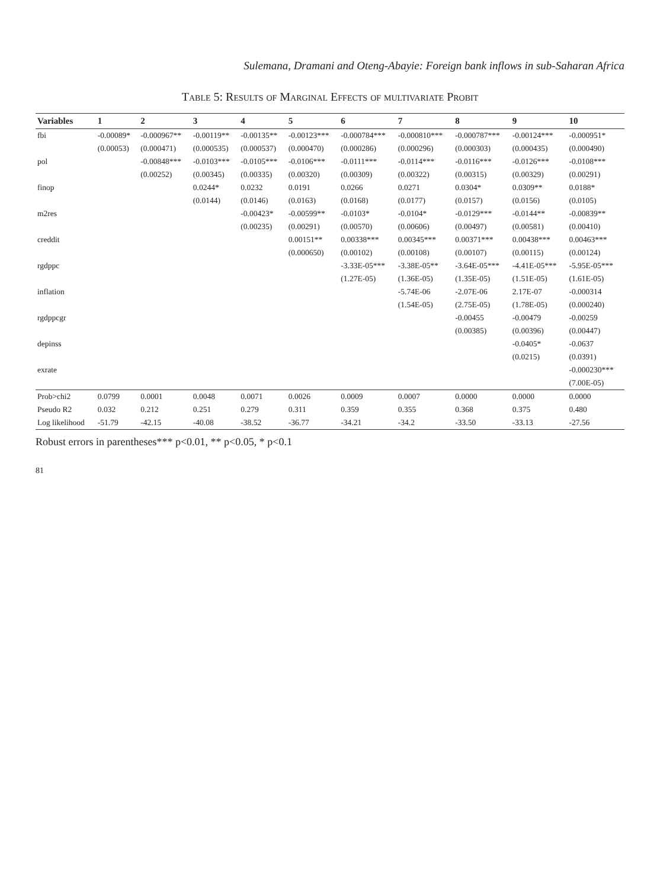Sulemana, Dramani and Oteng-Abayie: Foreign bank inflows in sub-Saharan Africa
Table 5: Results of Marginal Effects of multivariate Probit
| Variables | 1 | 2 | 3 | 4 | 5 | 6 | 7 | 8 | 9 | 10 |
| --- | --- | --- | --- | --- | --- | --- | --- | --- | --- | --- |
| fbi | -0.00089* | -0.000967** | -0.00119** | -0.00135** | -0.00123*** | -0.000784*** | -0.000810*** | -0.000787*** | -0.00124*** | -0.000951* |
| | (0.00053) | (0.000471) | (0.000535) | (0.000537) | (0.000470) | (0.000286) | (0.000296) | (0.000303) | (0.000435) | (0.000490) |
| pol | | -0.00848*** | -0.0103*** | -0.0105*** | -0.0106*** | -0.0111*** | -0.0114*** | -0.0116*** | -0.0126*** | -0.0108*** |
| | | (0.00252) | (0.00345) | (0.00335) | (0.00320) | (0.00309) | (0.00322) | (0.00315) | (0.00329) | (0.00291) |
| finop | | | 0.0244* | 0.0232 | 0.0191 | 0.0266 | 0.0271 | 0.0304* | 0.0309** | 0.0188* |
| | | | (0.0144) | (0.0146) | (0.0163) | (0.0168) | (0.0177) | (0.0157) | (0.0156) | (0.0105) |
| m2res | | | | -0.00423* | -0.00599** | -0.0103* | -0.0104* | -0.0129*** | -0.0144** | -0.00839** |
| | | | | (0.00235) | (0.00291) | (0.00570) | (0.00606) | (0.00497) | (0.00581) | (0.00410) |
| creddit | | | | | 0.00151** | 0.00338*** | 0.00345*** | 0.00371*** | 0.00438*** | 0.00463*** |
| | | | | | (0.000650) | (0.00102) | (0.00108) | (0.00107) | (0.00115) | (0.00124) |
| rgdppc | | | | | | -3.33E-05*** | -3.38E-05** | -3.64E-05*** | -4.41E-05*** | -5.95E-05*** |
| | | | | | | (1.27E-05) | (1.36E-05) | (1.35E-05) | (1.51E-05) | (1.61E-05) |
| inflation | | | | | | | -5.74E-06 | -2.07E-06 | 2.17E-07 | -0.000314 |
| | | | | | | | (1.54E-05) | (2.75E-05) | (1.78E-05) | (0.000240) |
| rgdppcgr | | | | | | | | -0.00455 | -0.00479 | -0.00259 |
| | | | | | | | | (0.00385) | (0.00396) | (0.00447) |
| depinss | | | | | | | | | -0.0405* | -0.0637 |
| | | | | | | | | | (0.0215) | (0.0391) |
| exrate | | | | | | | | | | -0.000230*** |
| | | | | | | | | | | (7.00E-05) |
| Prob>chi2 | 0.0799 | 0.0001 | 0.0048 | 0.0071 | 0.0026 | 0.0009 | 0.0007 | 0.0000 | 0.0000 | 0.0000 |
| Pseudo R2 | 0.032 | 0.212 | 0.251 | 0.279 | 0.311 | 0.359 | 0.355 | 0.368 | 0.375 | 0.480 |
| Log likelihood | -51.79 | -42.15 | -40.08 | -38.52 | -36.77 | -34.21 | -34.2 | -33.50 | -33.13 | -27.56 |
Robust errors in parentheses*** p<0.01, ** p<0.05, * p<0.1
81